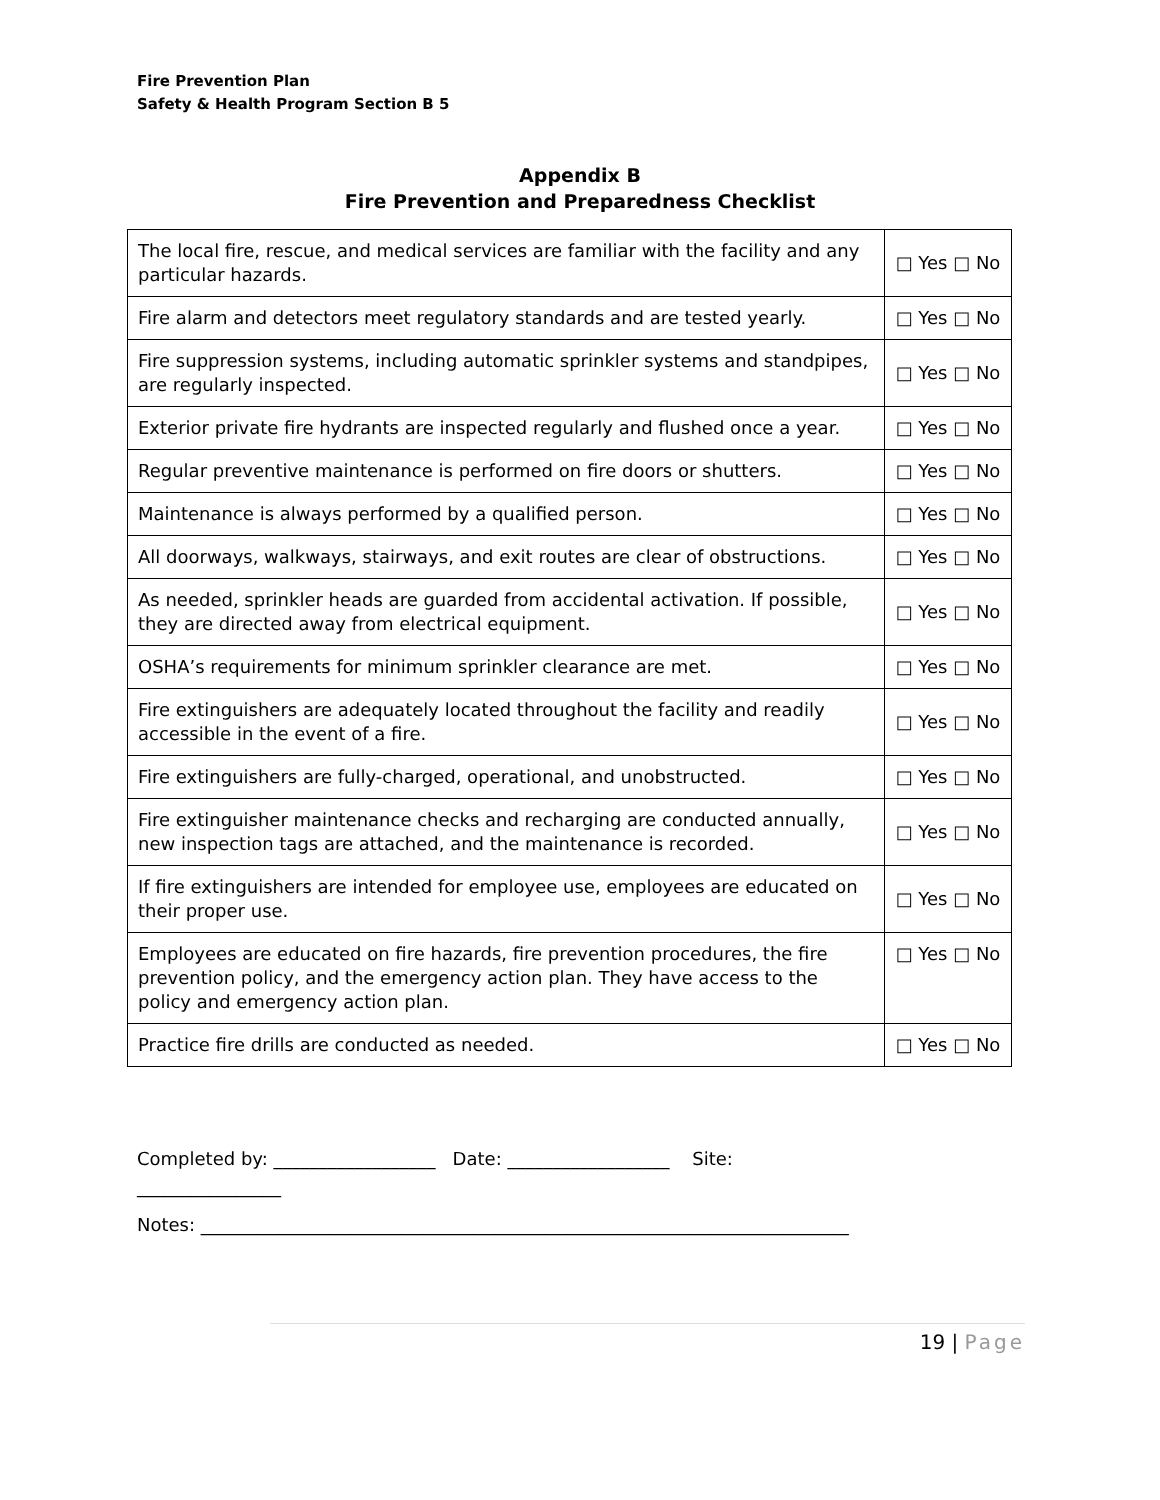Fire Prevention Plan
Safety & Health Program Section B 5
Appendix B
Fire Prevention and Preparedness Checklist
| The local fire, rescue, and medical services are familiar with the facility and any particular hazards. | □ Yes □ No |
| Fire alarm and detectors meet regulatory standards and are tested yearly. | □ Yes □ No |
| Fire suppression systems, including automatic sprinkler systems and standpipes, are regularly inspected. | □ Yes □ No |
| Exterior private fire hydrants are inspected regularly and flushed once a year. | □ Yes □ No |
| Regular preventive maintenance is performed on fire doors or shutters. | □ Yes □ No |
| Maintenance is always performed by a qualified person. | □ Yes □ No |
| All doorways, walkways, stairways, and exit routes are clear of obstructions. | □ Yes □ No |
| As needed, sprinkler heads are guarded from accidental activation. If possible, they are directed away from electrical equipment. | □ Yes □ No |
| OSHA’s requirements for minimum sprinkler clearance are met. | □ Yes □ No |
| Fire extinguishers are adequately located throughout the facility and readily accessible in the event of a fire. | □ Yes □ No |
| Fire extinguishers are fully-charged, operational, and unobstructed. | □ Yes □ No |
| Fire extinguisher maintenance checks and recharging are conducted annually, new inspection tags are attached, and the maintenance is recorded. | □ Yes □ No |
| If fire extinguishers are intended for employee use, employees are educated on their proper use. | □ Yes □ No |
| Employees are educated on fire hazards, fire prevention procedures, the fire prevention policy, and the emergency action plan. They have access to the policy and emergency action plan. | □ Yes □ No |
| Practice fire drills are conducted as needed. | □ Yes □ No |
Completed by: __________________ Date: __________________ Site:
________________
Notes: ________________________________________________________________________
19 | Page